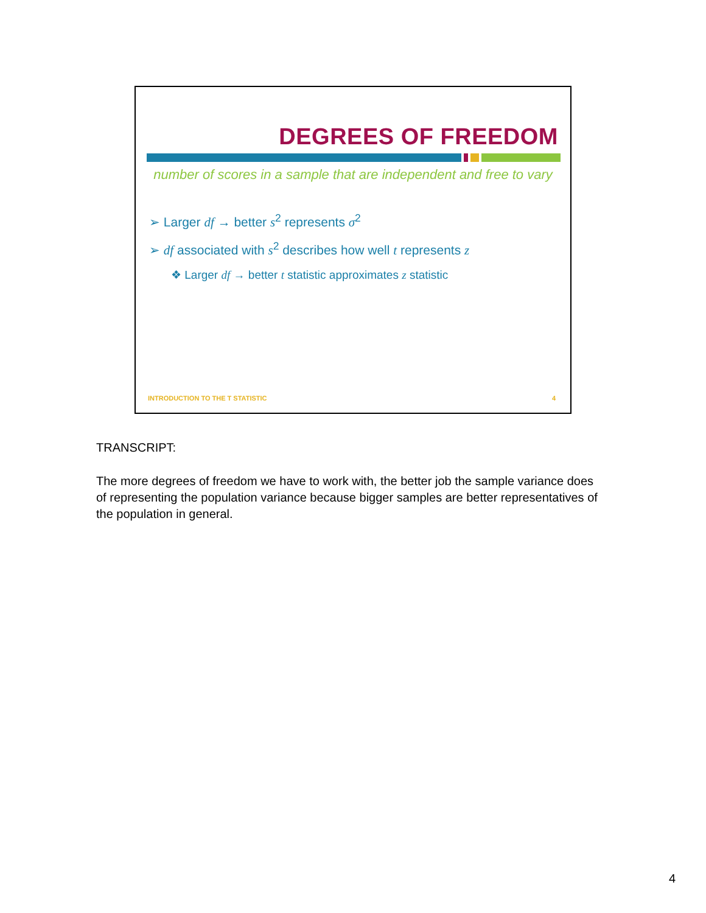DEGREES OF FREEDOM
number of scores in a sample that are independent and free to vary
➢ Larger df → better s<sup>2</sup> represents σ<sup>2</sup>
➢ df associated with s<sup>2</sup> describes how well t represents z
❖ Larger df → better t statistic approximates z statistic
INTRODUCTION TO THE T STATISTIC 4
TRANSCRIPT:
The more degrees of freedom we have to work with, the better job the sample variance does of representing the population variance because bigger samples are better representatives of the population in general.
4